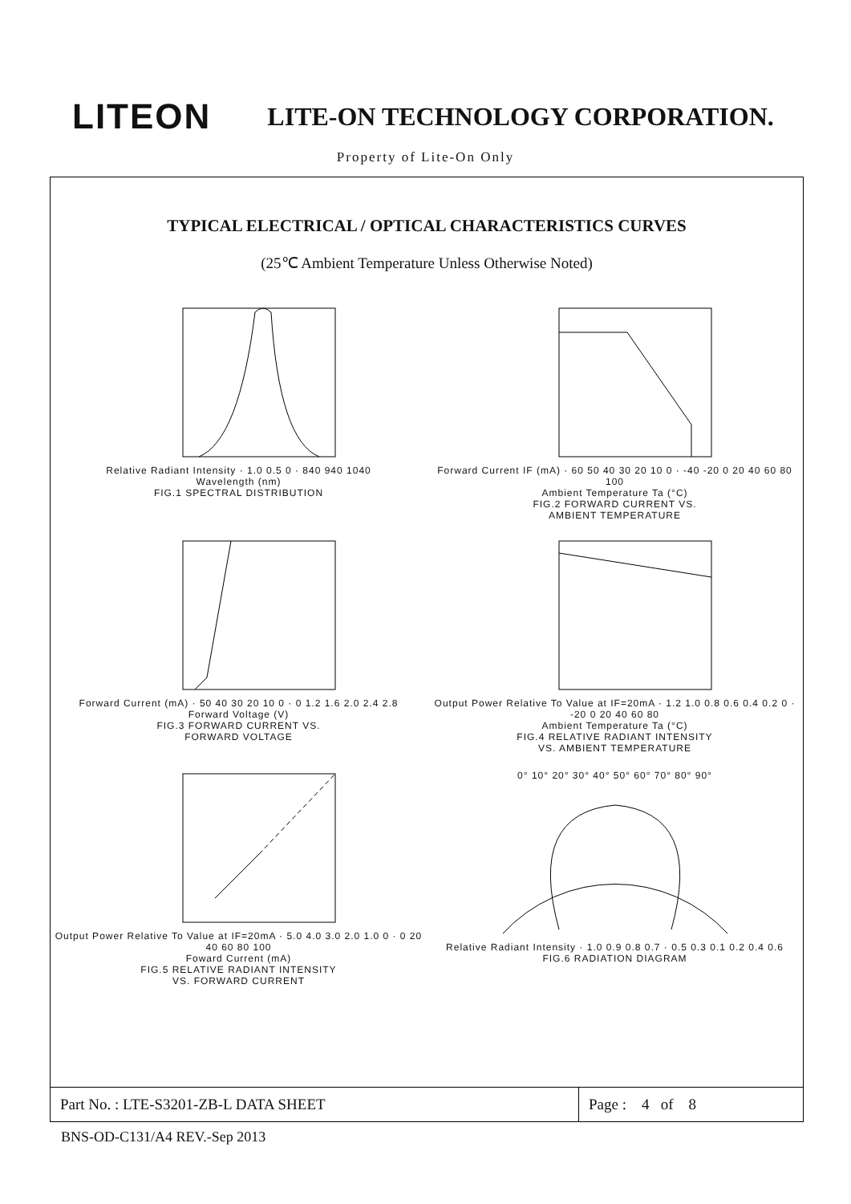LITEON LITE-ON TECHNOLOGY CORPORATION.
Property of Lite-On Only
TYPICAL ELECTRICAL / OPTICAL CHARACTERISTICS CURVES
(25℃ Ambient Temperature Unless Otherwise Noted)
Relative Radiant Intensity · 1.0 0.5 0 · 840 940 1040
Wavelength (nm)
FIG.1 SPECTRAL DISTRIBUTION
Forward Current IF (mA) · 60 50 40 30 20 10 0 · -40 -20 0 20 40 60 80 100
Ambient Temperature Ta (°C)
FIG.2 FORWARD CURRENT VS.
AMBIENT TEMPERATURE
Forward Current (mA) · 50 40 30 20 10 0 · 0 1.2 1.6 2.0 2.4 2.8
Forward Voltage (V)
FIG.3 FORWARD CURRENT VS.
FORWARD VOLTAGE
Output Power Relative To Value at IF=20mA · 1.2 1.0 0.8 0.6 0.4 0.2 0 · -20 0 20 40 60 80
Ambient Temperature Ta (°C)
FIG.4 RELATIVE RADIANT INTENSITY
VS. AMBIENT TEMPERATURE
Output Power Relative To Value at IF=20mA · 5.0 4.0 3.0 2.0 1.0 0 · 0 20 40 60 80 100
Foward Current (mA)
FIG.5 RELATIVE RADIANT INTENSITY
VS. FORWARD CURRENT
0° 10° 20° 30° 40° 50° 60° 70° 80° 90°
Relative Radiant Intensity · 1.0 0.9 0.8 0.7 · 0.5 0.3 0.1 0.2 0.4 0.6
FIG.6 RADIATION DIAGRAM
Part No. : LTE-S3201-ZB-L DATA SHEET
Page : 4 of 8
BNS-OD-C131/A4 REV.-Sep 2013